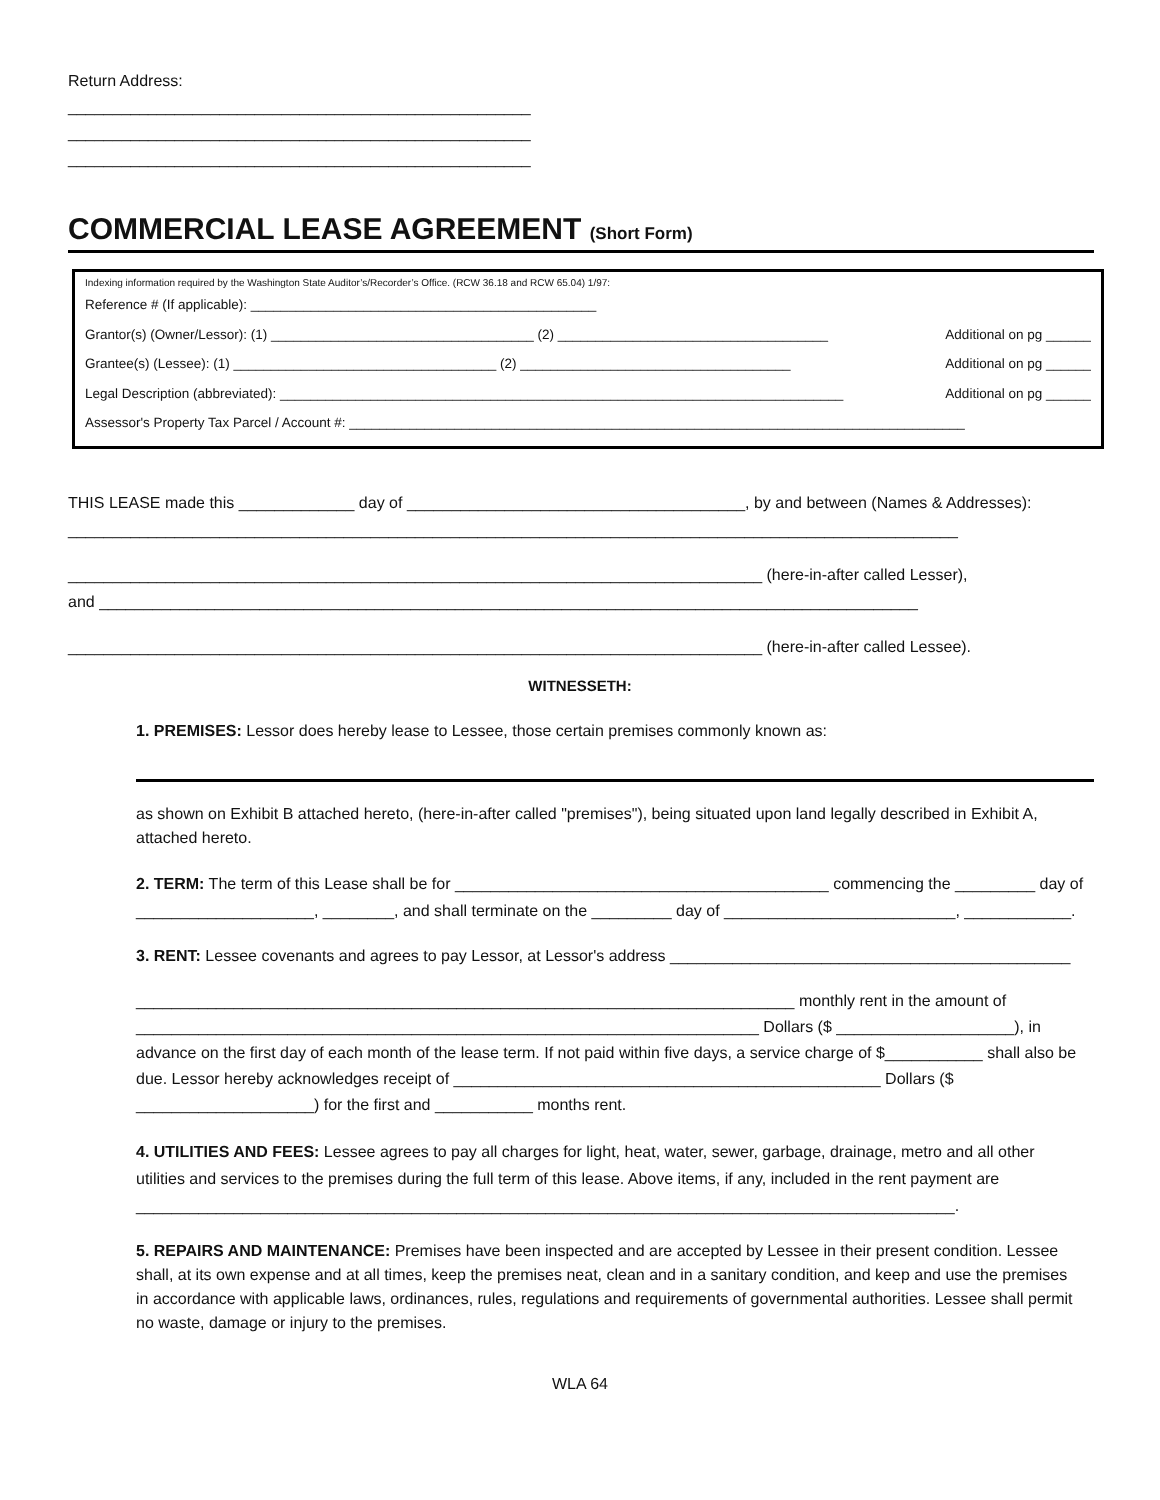Return Address:
____________________________________________________
____________________________________________________
____________________________________________________
COMMERCIAL LEASE AGREEMENT (Short Form)
Indexing information required by the Washington State Auditor’s/Recorder’s Office. (RCW 36.18 and RCW 65.04) 1/97:
Reference # (If applicable): ______________________________________________
Grantor(s) (Owner/Lessor): (1) ___________________________________ (2) ____________________________________ Additional on pg ______
Grantee(s) (Lessee): (1) ___________________________________ (2) ____________________________________ Additional on pg ______
Legal Description (abbreviated): ___________________________________________________________________________ Additional on pg ______
Assessor's Property Tax Parcel / Account #: __________________________________________________________________________________
THIS LEASE made this _____________ day of ______________________________________, by and between (Names & Addresses):
____________________________________________________________________________________________________
______________________________________________________________________________ (here-in-after called Lesser),
and ____________________________________________________________________________________________
______________________________________________________________________________ (here-in-after called Lessee).
WITNESSETH:
1. PREMISES: Lessor does hereby lease to Lessee, those certain premises commonly known as:
as shown on Exhibit B attached hereto, (here-in-after called "premises"), being situated upon land legally described in Exhibit A, attached hereto.
2. TERM: The term of this Lease shall be for __________________________________________ commencing the _________ day of ____________________, ________, and shall terminate on the _________ day of __________________________, ____________.
3. RENT: Lessee covenants and agrees to pay Lessor, at Lessor's address _____________________________________________
__________________________________________________________________________ monthly rent in the amount of ______________________________________________________________________ Dollars ($ ____________________), in advance on the first day of each month of the lease term. If not paid within five days, a service charge of $___________ shall also be due. Lessor hereby acknowledges receipt of ________________________________________________ Dollars ($ ____________________) for the first and ___________ months rent.
4. UTILITIES AND FEES: Lessee agrees to pay all charges for light, heat, water, sewer, garbage, drainage, metro and all other utilities and services to the premises during the full term of this lease. Above items, if any, included in the rent payment are ____________________________________________________________________________________________.
5. REPAIRS AND MAINTENANCE: Premises have been inspected and are accepted by Lessee in their present condition. Lessee shall, at its own expense and at all times, keep the premises neat, clean and in a sanitary condition, and keep and use the premises in accordance with applicable laws, ordinances, rules, regulations and requirements of governmental authorities. Lessee shall permit no waste, damage or injury to the premises.
WLA 64